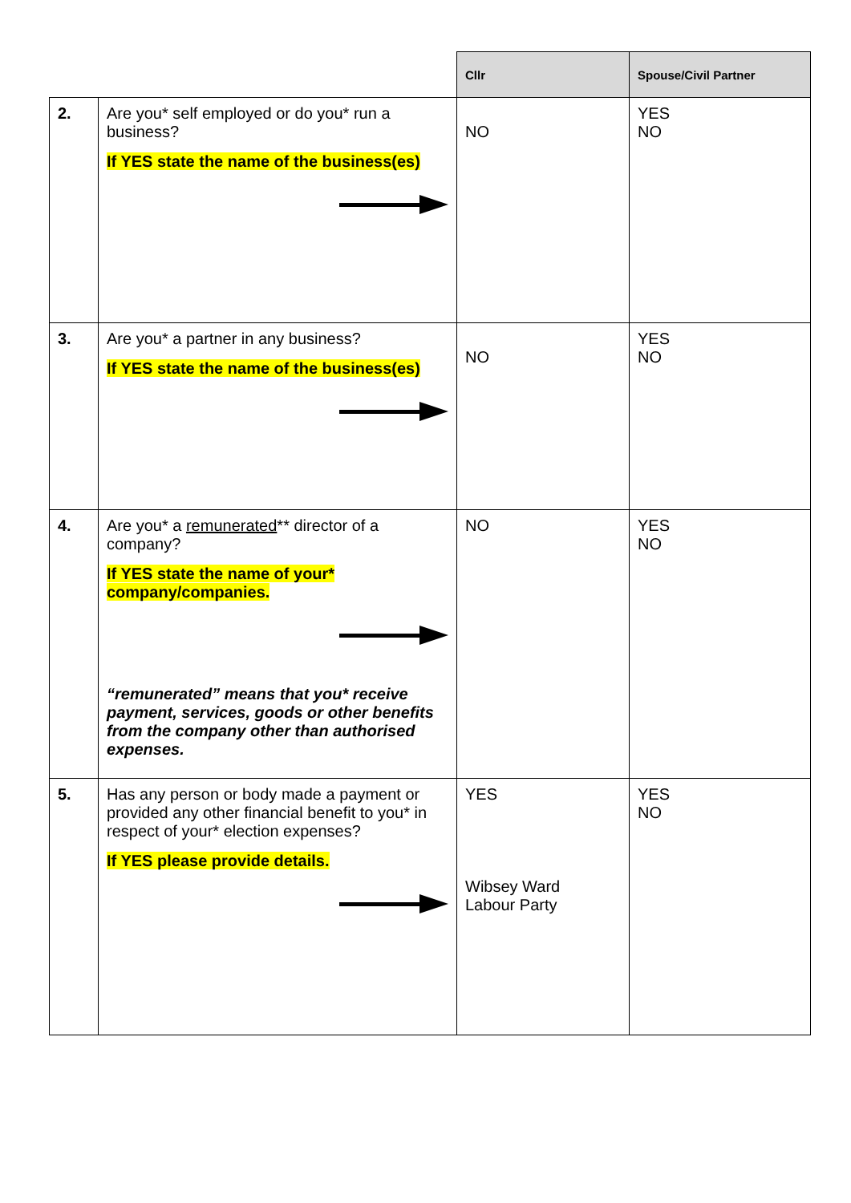| | | Cllr | Spouse/Civil Partner |
| --- | --- | --- | --- |
| 2. | Are you* self employed or do you* run a business? If YES state the name of the business(es) | NO | YES NO |
| 3. | Are you* a partner in any business? If YES state the name of the business(es) | NO | YES NO |
| 4. | Are you* a remunerated ** director of a company? If YES state the name of your* company/companies. “remunerated” means that you* receive payment, services, goods or other benefits from the company other than authorised expenses. | NO | YES NO |
| 5. | Has any person or body made a payment or provided any other financial benefit to you* in respect of your* election expenses? If YES please provide details. | YES Wibsey Ward Labour Party | YES NO |